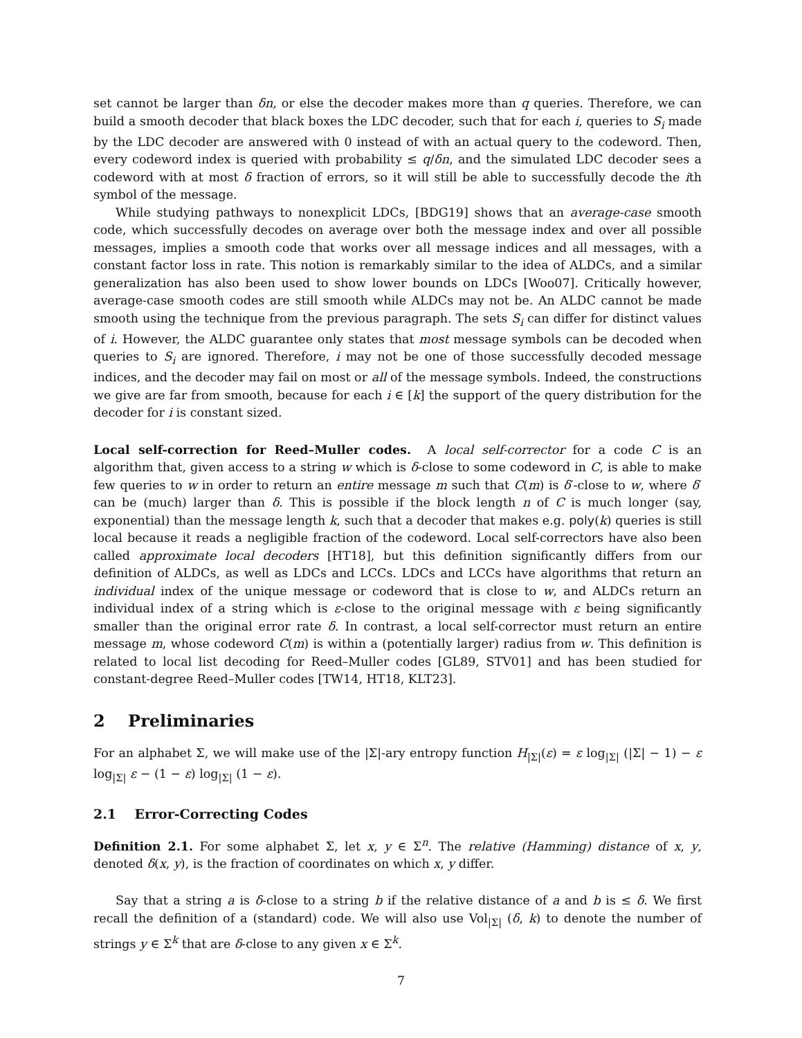set cannot be larger than δn, or else the decoder makes more than q queries. Therefore, we can build a smooth decoder that black boxes the LDC decoder, such that for each i, queries to S<sub>i</sub> made by the LDC decoder are answered with 0 instead of with an actual query to the codeword. Then, every codeword index is queried with probability ≤ q/δn, and the simulated LDC decoder sees a codeword with at most δ fraction of errors, so it will still be able to successfully decode the ith symbol of the message.
While studying pathways to nonexplicit LDCs, [BDG19] shows that an average-case smooth code, which successfully decodes on average over both the message index and over all possible messages, implies a smooth code that works over all message indices and all messages, with a constant factor loss in rate. This notion is remarkably similar to the idea of ALDCs, and a similar generalization has also been used to show lower bounds on LDCs [Woo07]. Critically however, average-case smooth codes are still smooth while ALDCs may not be. An ALDC cannot be made smooth using the technique from the previous paragraph. The sets S<sub>i</sub> can differ for distinct values of i. However, the ALDC guarantee only states that most message symbols can be decoded when queries to S<sub>i</sub> are ignored. Therefore, i may not be one of those successfully decoded message indices, and the decoder may fail on most or all of the message symbols. Indeed, the constructions we give are far from smooth, because for each i ∈ [k] the support of the query distribution for the decoder for i is constant sized.
Local self-correction for Reed–Muller codes. A local self-corrector for a code C is an algorithm that, given access to a string w which is δ-close to some codeword in C, is able to make few queries to w in order to return an entire message m such that C(m) is δ′-close to w, where δ′ can be (much) larger than δ. This is possible if the block length n of C is much longer (say, exponential) than the message length k, such that a decoder that makes e.g. poly(k) queries is still local because it reads a negligible fraction of the codeword. Local self-correctors have also been called approximate local decoders [HT18], but this definition significantly differs from our definition of ALDCs, as well as LDCs and LCCs. LDCs and LCCs have algorithms that return an individual index of the unique message or codeword that is close to w, and ALDCs return an individual index of a string which is ε-close to the original message with ε being significantly smaller than the original error rate δ. In contrast, a local self-corrector must return an entire message m, whose codeword C(m) is within a (potentially larger) radius from w. This definition is related to local list decoding for Reed–Muller codes [GL89, STV01] and has been studied for constant-degree Reed–Muller codes [TW14, HT18, KLT23].
2 Preliminaries
For an alphabet Σ, we will make use of the |Σ|-ary entropy function H<sub>|Σ|</sub>(ε) = ε log<sub>|Σ|</sub> (|Σ| − 1) − ε log<sub>|Σ|</sub> ε − (1 − ε) log<sub>|Σ|</sub> (1 − ε).
2.1 Error-Correcting Codes
Definition 2.1. For some alphabet Σ, let x, y ∈ Σ<sup>n</sup>. The relative (Hamming) distance of x, y, denoted δ(x, y), is the fraction of coordinates on which x, y differ.
Say that a string a is δ-close to a string b if the relative distance of a and b is ≤ δ. We first recall the definition of a (standard) code. We will also use Vol<sub>|Σ|</sub> (δ, k) to denote the number of strings y ∈ Σ<sup>k</sup> that are δ-close to any given x ∈ Σ<sup>k</sup>.
7